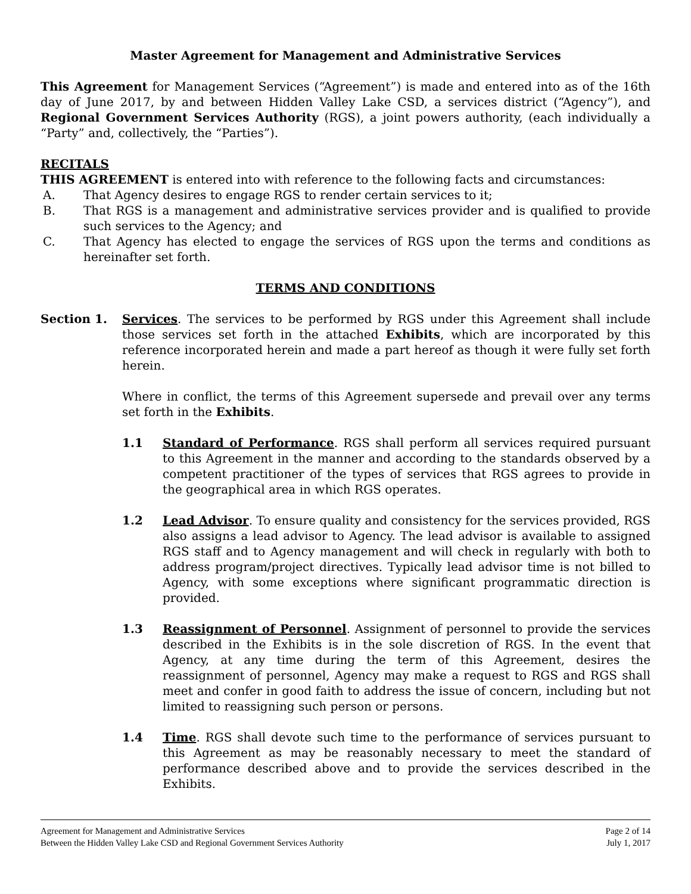Master Agreement for Management and Administrative Services
This Agreement for Management Services (“Agreement”) is made and entered into as of the 16th day of June 2017, by and between Hidden Valley Lake CSD, a services district (“Agency”), and Regional Government Services Authority (RGS), a joint powers authority, (each individually a “Party” and, collectively, the “Parties”).
RECITALS
THIS AGREEMENT is entered into with reference to the following facts and circumstances:
A. That Agency desires to engage RGS to render certain services to it;
B. That RGS is a management and administrative services provider and is qualified to provide such services to the Agency; and
C. That Agency has elected to engage the services of RGS upon the terms and conditions as hereinafter set forth.
TERMS AND CONDITIONS
Section 1. Services. The services to be performed by RGS under this Agreement shall include those services set forth in the attached Exhibits, which are incorporated by this reference incorporated herein and made a part hereof as though it were fully set forth herein.
Where in conflict, the terms of this Agreement supersede and prevail over any terms set forth in the Exhibits.
1.1 Standard of Performance. RGS shall perform all services required pursuant to this Agreement in the manner and according to the standards observed by a competent practitioner of the types of services that RGS agrees to provide in the geographical area in which RGS operates.
1.2 Lead Advisor. To ensure quality and consistency for the services provided, RGS also assigns a lead advisor to Agency. The lead advisor is available to assigned RGS staff and to Agency management and will check in regularly with both to address program/project directives. Typically lead advisor time is not billed to Agency, with some exceptions where significant programmatic direction is provided.
1.3 Reassignment of Personnel. Assignment of personnel to provide the services described in the Exhibits is in the sole discretion of RGS. In the event that Agency, at any time during the term of this Agreement, desires the reassignment of personnel, Agency may make a request to RGS and RGS shall meet and confer in good faith to address the issue of concern, including but not limited to reassigning such person or persons.
1.4 Time. RGS shall devote such time to the performance of services pursuant to this Agreement as may be reasonably necessary to meet the standard of performance described above and to provide the services described in the Exhibits.
Agreement for Management and Administrative Services Page 2 of 14
Between the Hidden Valley Lake CSD and Regional Government Services Authority July 1, 2017